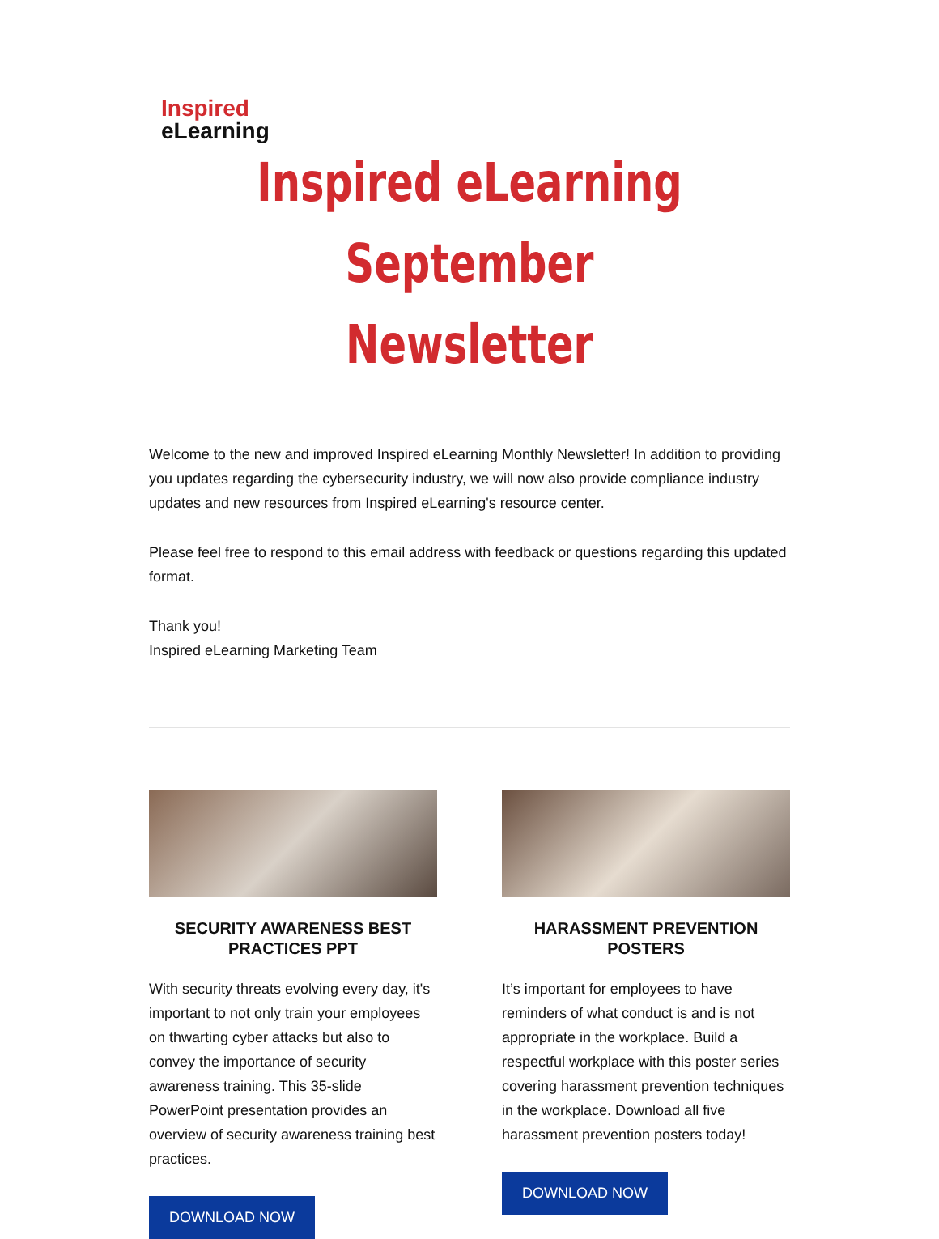Inspired
eLearning
Inspired eLearning
September Newsletter
Welcome to the new and improved Inspired eLearning Monthly Newsletter! In addition to providing you updates regarding the cybersecurity industry, we will now also provide compliance industry updates and new resources from Inspired eLearning's resource center.
Please feel free to respond to this email address with feedback or questions regarding this updated format.
Thank you!
Inspired eLearning Marketing Team
SECURITY AWARENESS BEST PRACTICES PPT
With security threats evolving every day, it's important to not only train your employees on thwarting cyber attacks but also to convey the importance of security awareness training. This 35-slide PowerPoint presentation provides an overview of security awareness training best practices.
DOWNLOAD NOW
HARASSMENT PREVENTION POSTERS
It’s important for employees to have reminders of what conduct is and is not appropriate in the workplace. Build a respectful workplace with this poster series covering harassment prevention techniques in the workplace. Download all five harassment prevention posters today!
DOWNLOAD NOW